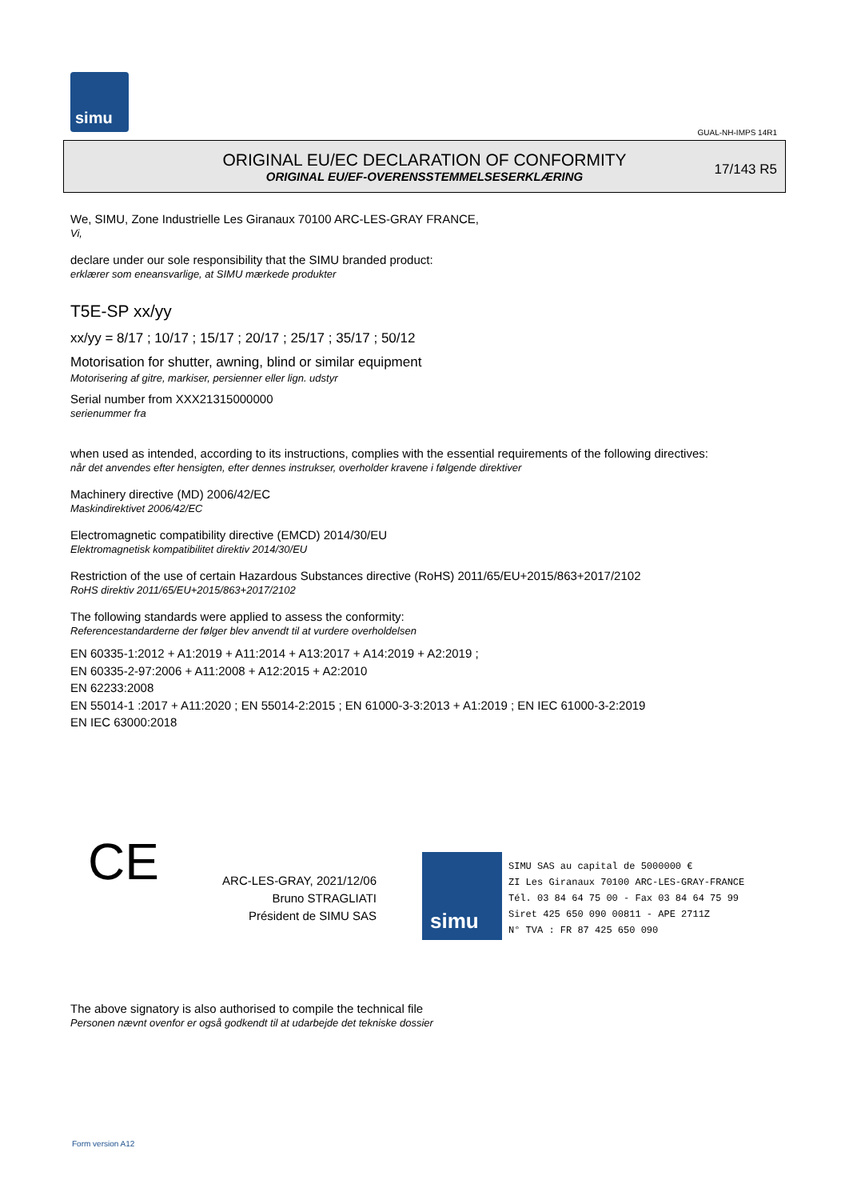simu
GUAL-NH-IMPS 14R1
ORIGINAL EU/EC DECLARATION OF CONFORMITY
ORIGINAL EU/EF-OVERENSSTEMMELSESERKLÆRING
17/143 R5
We, SIMU, Zone Industrielle Les Giranaux 70100 ARC-LES-GRAY FRANCE,
Vi,
declare under our sole responsibility that the SIMU branded product:
erklærer som eneansvarlige, at SIMU mærkede produkter
T5E-SP xx/yy
xx/yy = 8/17 ; 10/17 ; 15/17 ; 20/17 ; 25/17 ; 35/17 ; 50/12
Motorisation for shutter, awning, blind or similar equipment
Motorisering af gitre, markiser, persienner eller lign. udstyr
Serial number from XXX21315000000
serienummer fra
when used as intended, according to its instructions, complies with the essential requirements of the following directives:
når det anvendes efter hensigten, efter dennes instrukser, overholder kravene i følgende direktiver
Machinery directive (MD) 2006/42/EC
Maskindirektivet 2006/42/EC
Electromagnetic compatibility directive (EMCD) 2014/30/EU
Elektromagnetisk kompatibilitet direktiv 2014/30/EU
Restriction of the use of certain Hazardous Substances directive (RoHS) 2011/65/EU+2015/863+2017/2102
RoHS direktiv 2011/65/EU+2015/863+2017/2102
The following standards were applied to assess the conformity:
Referencestandarderne der følger blev anvendt til at vurdere overholdelsen
EN 60335-1:2012 + A1:2019 + A11:2014 + A13:2017 + A14:2019 + A2:2019 ;
EN 60335-2-97:2006 + A11:2008 + A12:2015 + A2:2010
EN 62233:2008
EN 55014-1 :2017 + A11:2020 ; EN 55014-2:2015 ; EN 61000-3-3:2013 + A1:2019 ; EN IEC 61000-3-2:2019
EN IEC 63000:2018
CE
ARC-LES-GRAY, 2021/12/06
Bruno STRAGLIATI
Président de SIMU SAS
simu
SIMU SAS au capital de 5000000 €
ZI Les Giranaux 70100 ARC-LES-GRAY-FRANCE
Tél. 03 84 64 75 00 - Fax 03 84 64 75 99
Siret 425 650 090 00811 - APE 2711Z
N° TVA : FR 87 425 650 090
The above signatory is also authorised to compile the technical file
Personen nævnt ovenfor er også godkendt til at udarbejde det tekniske dossier
Form version A12